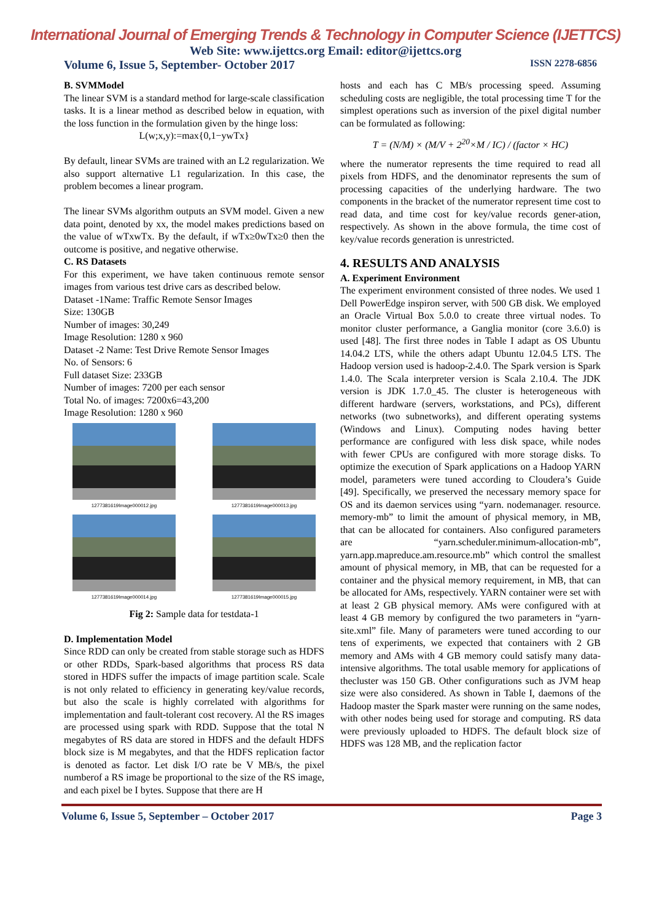International Journal of Emerging Trends & Technology in Computer Science (IJETTCS)
Web Site: www.ijettcs.org Email: editor@ijettcs.org
Volume 6, Issue 5, September- October 2017 ISSN 2278-6856
B. SVMModel
The linear SVM is a standard method for large-scale classification tasks. It is a linear method as described below in equation, with the loss function in the formulation given by the hinge loss:
L(w;x,y):=max{0,1−ywTx}
By default, linear SVMs are trained with an L2 regularization. We also support alternative L1 regularization. In this case, the problem becomes a linear program.
The linear SVMs algorithm outputs an SVM model. Given a new data point, denoted by xx, the model makes predictions based on the value of wTxwTx. By the default, if wTx≥0wTx≥0 then the outcome is positive, and negative otherwise.
C. RS Datasets
For this experiment, we have taken continuous remote sensor images from various test drive cars as described below.
Dataset -1Name: Traffic Remote Sensor Images
Size: 130GB
Number of images: 30,249
Image Resolution: 1280 x 960
Dataset -2 Name: Test Drive Remote Sensor Images
No. of Sensors: 6
Full dataset Size: 233GB
Number of images: 7200 per each sensor
Total No. of images: 7200x6=43,200
Image Resolution: 1280 x 960
1277381619Image000012.jpg
1277381619Image000013.jpg
1277381619Image000014.jpg
1277381619Image000015.jpg
Fig 2: Sample data for testdata-1
D. Implementation Model
Since RDD can only be created from stable storage such as HDFS or other RDDs, Spark-based algorithms that process RS data stored in HDFS suffer the impacts of image partition scale. Scale is not only related to efficiency in generating key/value records, but also the scale is highly correlated with algorithms for implementation and fault-tolerant cost recovery. Al the RS images are processed using spark with RDD. Suppose that the total N megabytes of RS data are stored in HDFS and the default HDFS block size is M megabytes, and that the HDFS replication factor is denoted as factor. Let disk I/O rate be V MB/s, the pixel numberof a RS image be proportional to the size of the RS image, and each pixel be I bytes. Suppose that there are H
hosts and each has C MB/s processing speed. Assuming scheduling costs are negligible, the total processing time T for the simplest operations such as inversion of the pixel digital number can be formulated as following:
T = (N/M) × (M/V + 2<sup>20</sup>×M / IC) / (factor × HC)
where the numerator represents the time required to read all pixels from HDFS, and the denominator represents the sum of processing capacities of the underlying hardware. The two components in the bracket of the numerator represent time cost to read data, and time cost for key/value records gener-ation, respectively. As shown in the above formula, the time cost of key/value records generation is unrestricted.
4. RESULTS AND ANALYSIS
A. Experiment Environment
The experiment environment consisted of three nodes. We used 1 Dell PowerEdge inspiron server, with 500 GB disk. We employed an Oracle Virtual Box 5.0.0 to create three virtual nodes. To monitor cluster performance, a Ganglia monitor (core 3.6.0) is used [48]. The first three nodes in Table I adapt as OS Ubuntu 14.04.2 LTS, while the others adapt Ubuntu 12.04.5 LTS. The Hadoop version used is hadoop-2.4.0. The Spark version is Spark 1.4.0. The Scala interpreter version is Scala 2.10.4. The JDK version is JDK 1.7.0_45. The cluster is heterogeneous with different hardware (servers, workstations, and PCs), different networks (two subnetworks), and different operating systems (Windows and Linux). Computing nodes having better performance are configured with less disk space, while nodes with fewer CPUs are configured with more storage disks. To optimize the execution of Spark applications on a Hadoop YARN model, parameters were tuned according to Cloudera’s Guide [49]. Specifically, we preserved the necessary memory space for OS and its daemon services using “yarn. nodemanager. resource. memory-mb” to limit the amount of physical memory, in MB, that can be allocated for containers. Also configured parameters are “yarn.scheduler.minimum-allocation-mb”, yarn.app.mapreduce.am.resource.mb” which control the smallest amount of physical memory, in MB, that can be requested for a container and the physical memory requirement, in MB, that can be allocated for AMs, respectively. YARN container were set with at least 2 GB physical memory. AMs were configured with at least 4 GB memory by configured the two parameters in “yarn-site.xml” file. Many of parameters were tuned according to our tens of experiments, we expected that containers with 2 GB memory and AMs with 4 GB memory could satisfy many data-intensive algorithms. The total usable memory for applications of thecluster was 150 GB. Other configurations such as JVM heap size were also considered. As shown in Table I, daemons of the Hadoop master the Spark master were running on the same nodes, with other nodes being used for storage and computing. RS data were previously uploaded to HDFS. The default block size of HDFS was 128 MB, and the replication factor
Volume 6, Issue 5, September – October 2017 Page 3